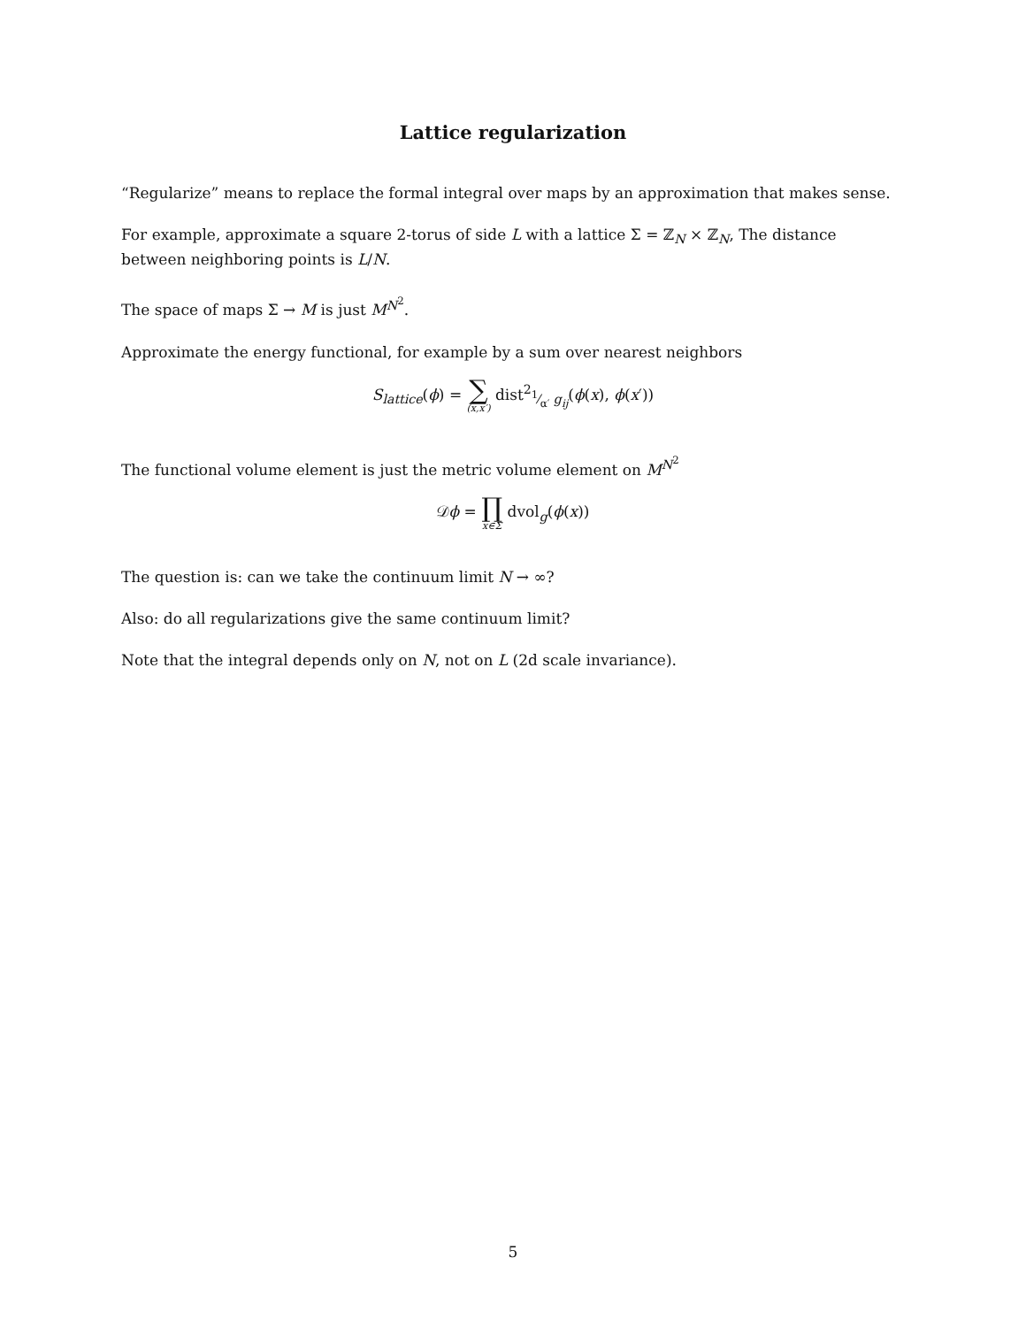Lattice regularization
“Regularize” means to replace the formal integral over maps by an approximation that makes sense.
For example, approximate a square 2-torus of side L with a lattice Σ = ℤ<sub>N</sub> × ℤ<sub>N</sub>, The distance between neighboring points is L/N.
The space of maps Σ → M is just M<sup>N<sup>2</sup></sup>.
Approximate the energy functional, for example by a sum over nearest neighbors
S<sub>lattice</sub>(ϕ) = ∑ (x,x′) dist<sup>2</sup><sub>1⁄α′ g<sub>ij</sub></sub>(ϕ(x), ϕ(x′))
The functional volume element is just the metric volume element on M<sup>N<sup>2</sup></sup>
𝒟ϕ = ∏ x∈Σ dvol<sub>g</sub>(ϕ(x))
The question is: can we take the continuum limit N → ∞?
Also: do all regularizations give the same continuum limit?
Note that the integral depends only on N, not on L (2d scale invariance).
5